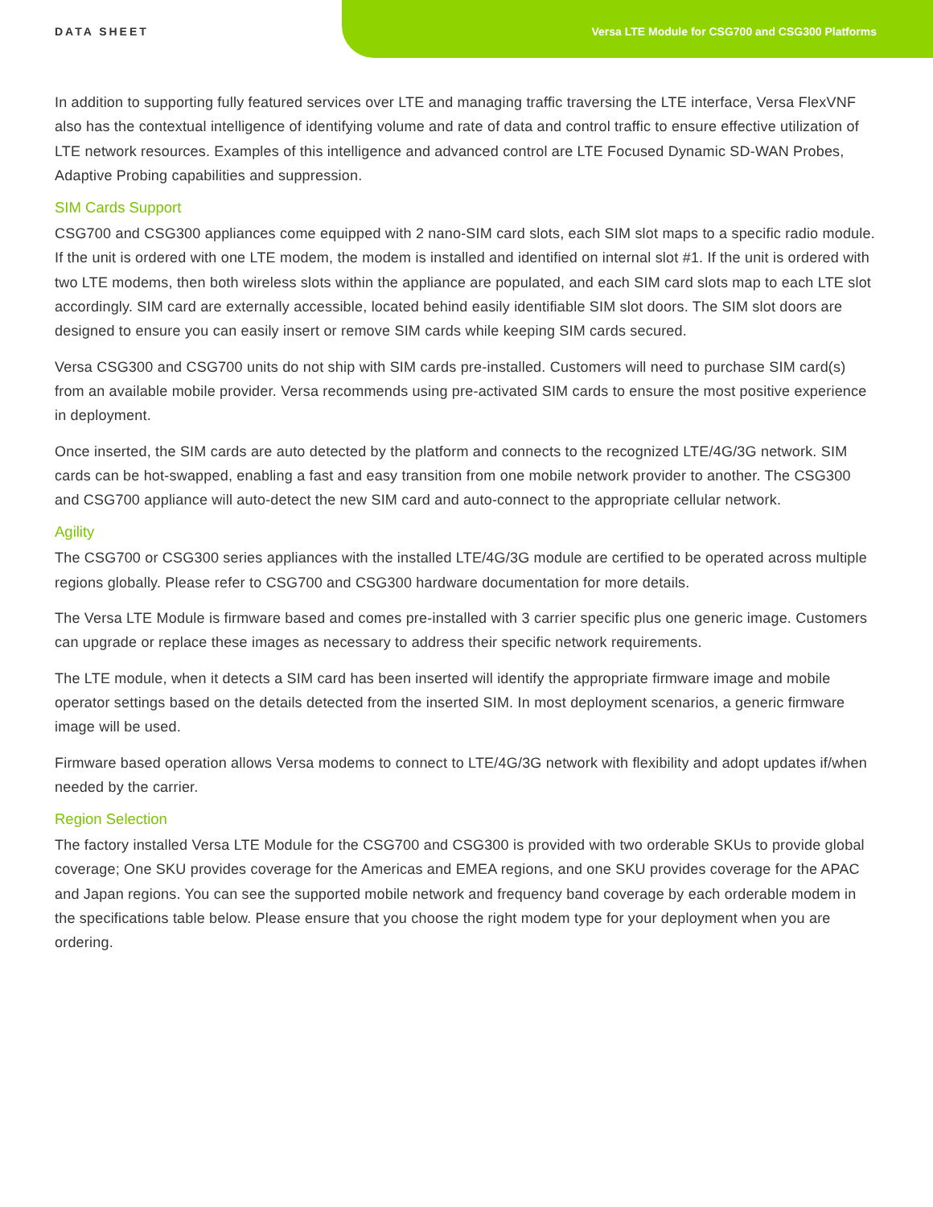DATA SHEET Versa LTE Module for CSG700 and CSG300 Platforms
In addition to supporting fully featured services over LTE and managing traffic traversing the LTE interface, Versa FlexVNF also has the contextual intelligence of identifying volume and rate of data and control traffic to ensure effective utilization of LTE network resources. Examples of this intelligence and advanced control are LTE Focused Dynamic SD-WAN Probes, Adaptive Probing capabilities and suppression.
SIM Cards Support
CSG700 and CSG300 appliances come equipped with 2 nano-SIM card slots, each SIM slot maps to a specific radio module. If the unit is ordered with one LTE modem, the modem is installed and identified on internal slot #1. If the unit is ordered with two LTE modems, then both wireless slots within the appliance are populated, and each SIM card slots map to each LTE slot accordingly. SIM card are externally accessible, located behind easily identifiable SIM slot doors. The SIM slot doors are designed to ensure you can easily insert or remove SIM cards while keeping SIM cards secured.
Versa CSG300 and CSG700 units do not ship with SIM cards pre-installed. Customers will need to purchase SIM card(s) from an available mobile provider. Versa recommends using pre-activated SIM cards to ensure the most positive experience in deployment.
Once inserted, the SIM cards are auto detected by the platform and connects to the recognized LTE/4G/3G network. SIM cards can be hot-swapped, enabling a fast and easy transition from one mobile network provider to another. The CSG300 and CSG700 appliance will auto-detect the new SIM card and auto-connect to the appropriate cellular network.
Agility
The CSG700 or CSG300 series appliances with the installed LTE/4G/3G module are certified to be operated across multiple regions globally. Please refer to CSG700 and CSG300 hardware documentation for more details.
The Versa LTE Module is firmware based and comes pre-installed with 3 carrier specific plus one generic image. Customers can upgrade or replace these images as necessary to address their specific network requirements.
The LTE module, when it detects a SIM card has been inserted will identify the appropriate firmware image and mobile operator settings based on the details detected from the inserted SIM. In most deployment scenarios, a generic firmware image will be used.
Firmware based operation allows Versa modems to connect to LTE/4G/3G network with flexibility and adopt updates if/when needed by the carrier.
Region Selection
The factory installed Versa LTE Module for the CSG700 and CSG300 is provided with two orderable SKUs to provide global coverage; One SKU provides coverage for the Americas and EMEA regions, and one SKU provides coverage for the APAC and Japan regions. You can see the supported mobile network and frequency band coverage by each orderable modem in the specifications table below. Please ensure that you choose the right modem type for your deployment when you are ordering.